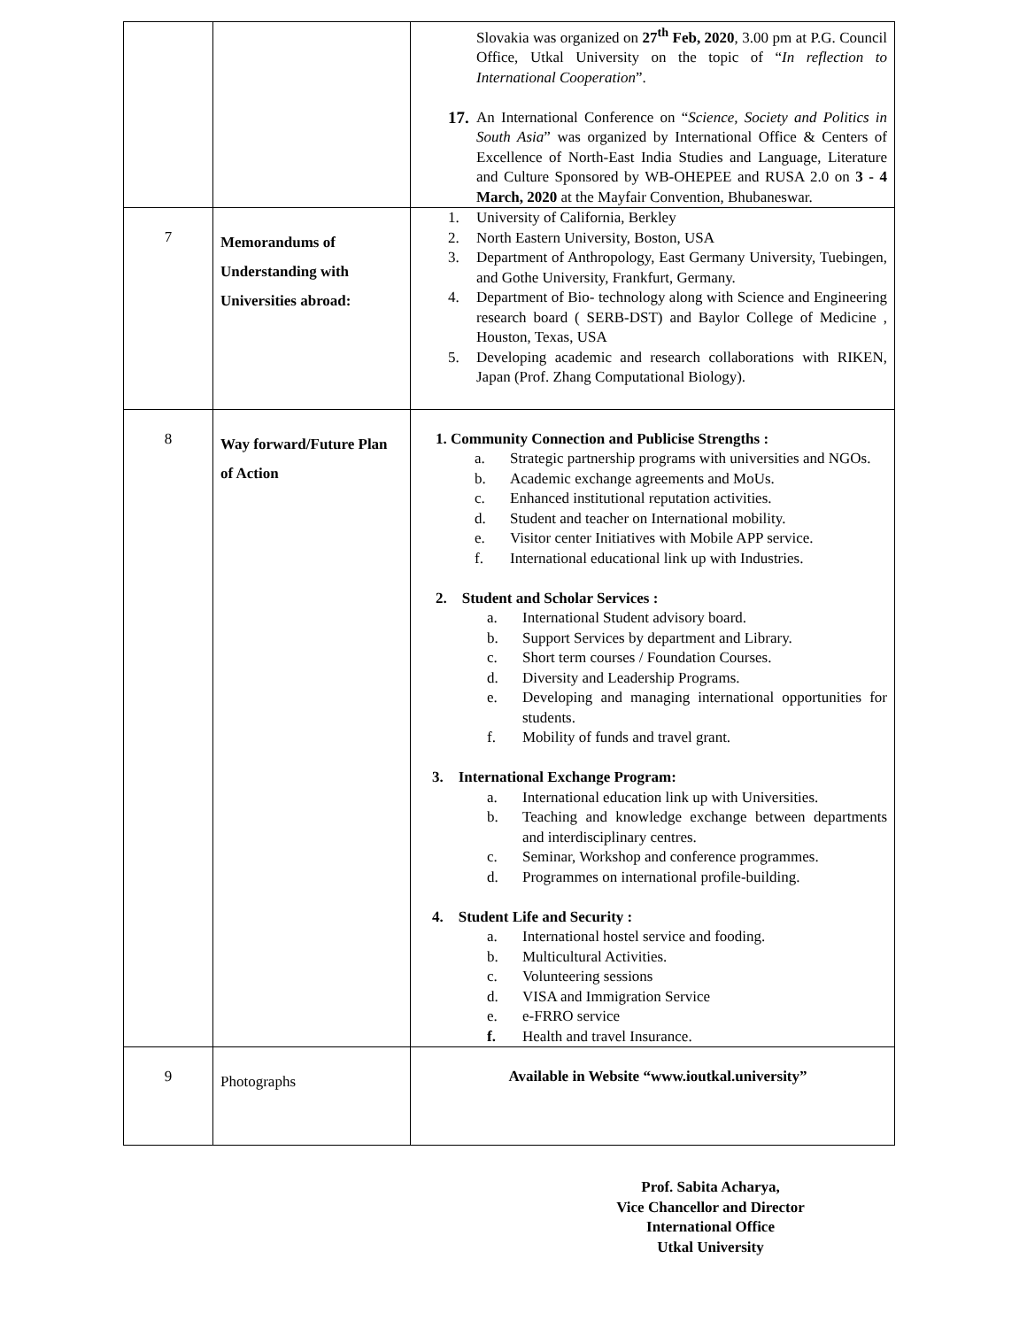| | | Slovakia was organized on 27<sup>th</sup> Feb, 2020 , 3.00 pm at P.G. Council Office, Utkal University on the topic of “ In reflection to International Cooperation ”. 17. An International Conference on “ Science, Society and Politics in South Asia ” was organized by International Office & Centers of Excellence of North-East India Studies and Language, Literature and Culture Sponsored by WB-OHEPEE and RUSA 2.0 on 3 - 4 March, 2020 at the Mayfair Convention, Bhubaneswar. |
| 7 | Memorandums of Understanding with Universities abroad: | 1. University of California, Berkley 2. North Eastern University, Boston, USA 3. Department of Anthropology, East Germany University, Tuebingen, and Gothe University, Frankfurt, Germany. 4. Department of Bio- technology along with Science and Engineering research board ( SERB-DST) and Baylor College of Medicine , Houston, Texas, USA 5. Developing academic and research collaborations with RIKEN, Japan (Prof. Zhang Computational Biology). |
| 8 | Way forward/Future Plan of Action | 1. Community Connection and Publicise Strengths : a. Strategic partnership programs with universities and NGOs. b. Academic exchange agreements and MoUs. c. Enhanced institutional reputation activities. d. Student and teacher on International mobility. e. Visitor center Initiatives with Mobile APP service. f. International educational link up with Industries. 2. Student and Scholar Services : a. International Student advisory board. b. Support Services by department and Library. c. Short term courses / Foundation Courses. d. Diversity and Leadership Programs. e. Developing and managing international opportunities for students. f. Mobility of funds and travel grant. 3. International Exchange Program: a. International education link up with Universities. b. Teaching and knowledge exchange between departments and interdisciplinary centres. c. Seminar, Workshop and conference programmes. d. Programmes on international profile-building. 4. Student Life and Security : a. International hostel service and fooding. b. Multicultural Activities. c. Volunteering sessions d. VISA and Immigration Service e. e-FRRO service f. Health and travel Insurance. |
| 9 | Photographs | Available in Website “www.ioutkal.university” |
Prof. Sabita Acharya,
Vice Chancellor and Director
International Office
Utkal University